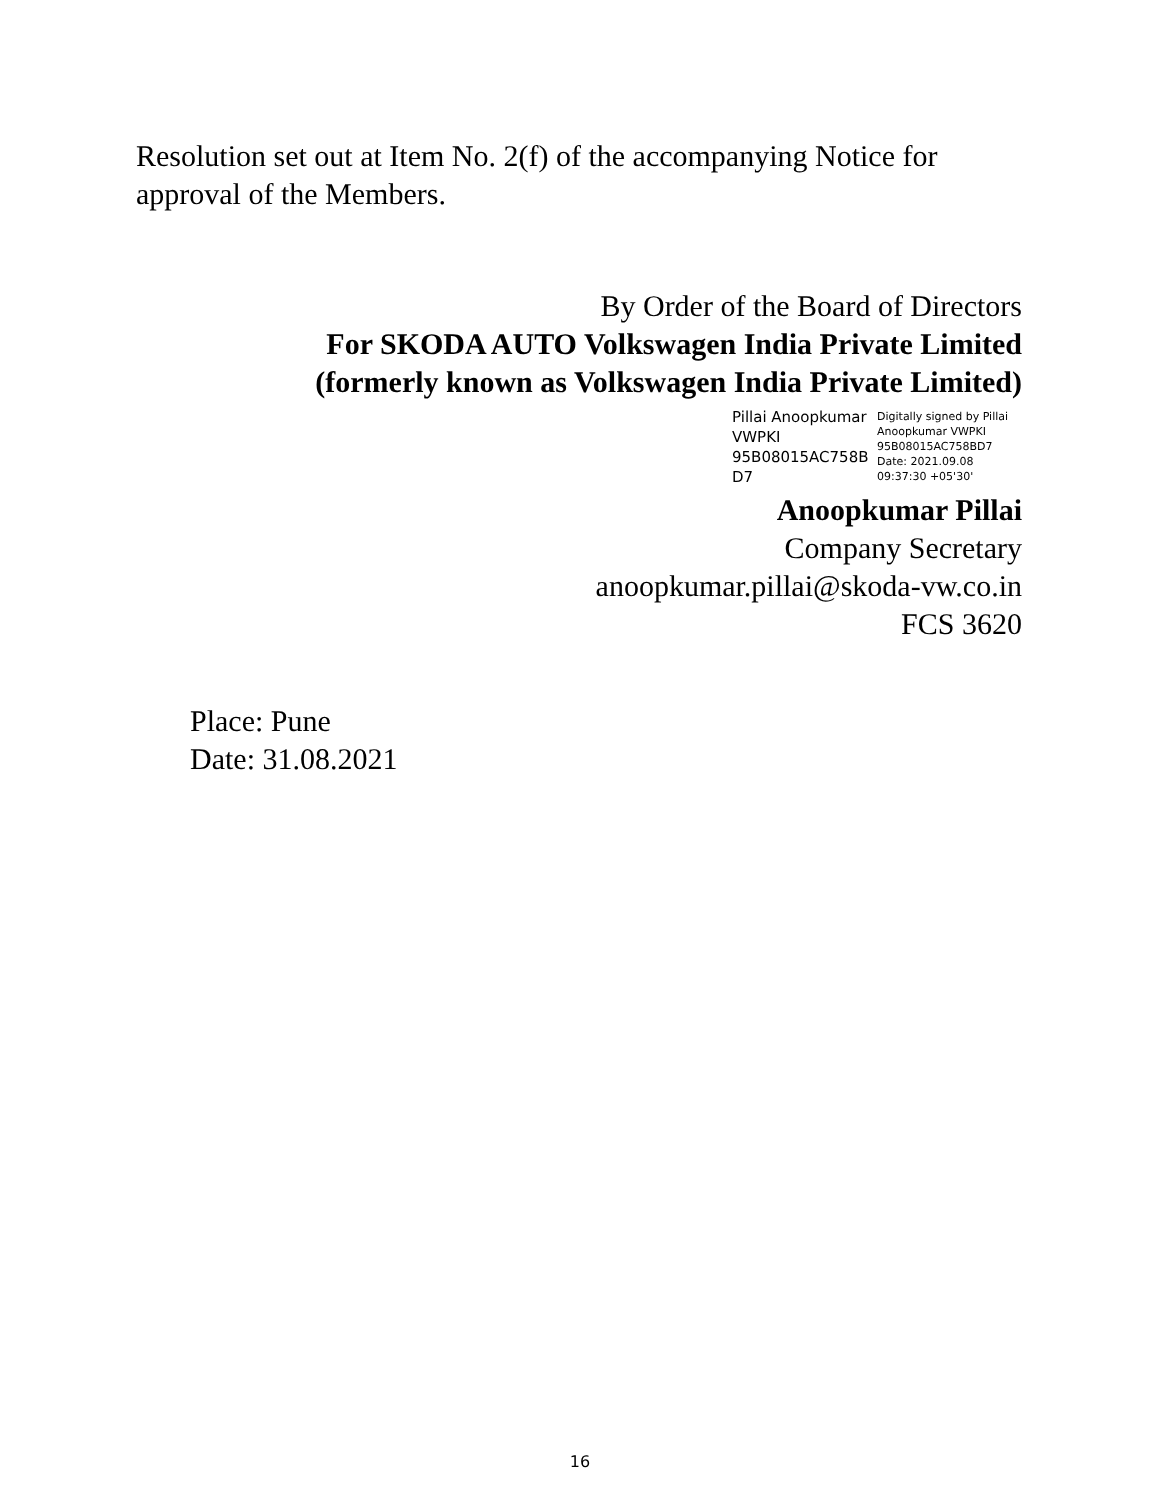Resolution set out at Item No. 2(f) of the accompanying Notice for approval of the Members.
By Order of the Board of Directors
For SKODA AUTO Volkswagen India Private Limited
(formerly known as Volkswagen India Private Limited)
Pillai Anoopkumar
VWPKI
95B08015AC758B
D7
Digitally signed by Pillai
Anoopkumar VWPKI
95B08015AC758BD7
Date: 2021.09.08
09:37:30 +05'30'
Anoopkumar Pillai
Company Secretary
anoopkumar.pillai@skoda-vw.co.in
FCS 3620
Place: Pune
Date: 31.08.2021
16